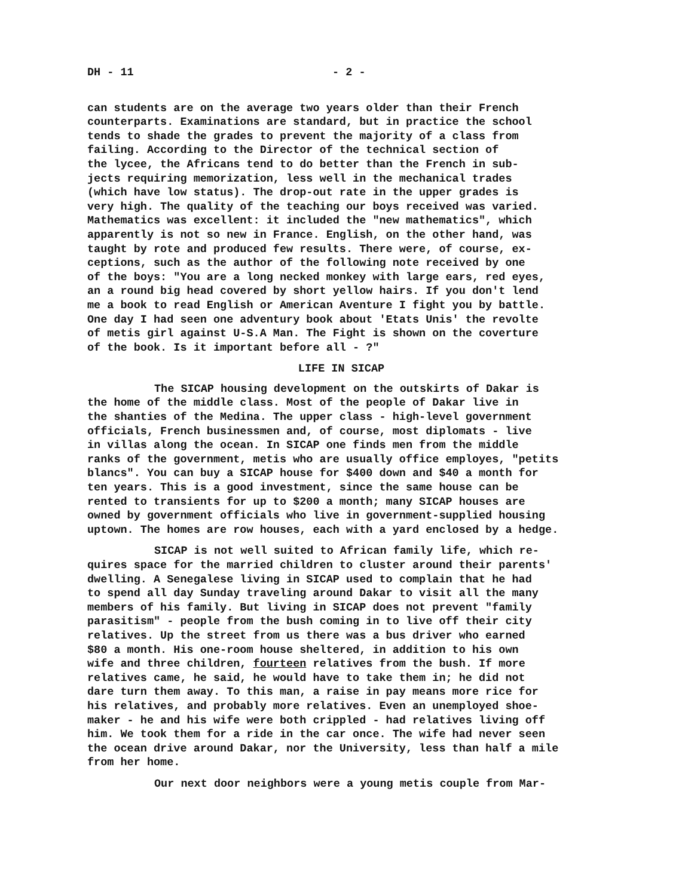DH - 11 - 2 -
can students are on the average two years older than their French counterparts. Examinations are standard, but in practice the school tends to shade the grades to prevent the majority of a class from failing. According to the Director of the technical section of the lycee, the Africans tend to do better than the French in sub- jects requiring memorization, less well in the mechanical trades (which have low status). The drop-out rate in the upper grades is very high. The quality of the teaching our boys received was varied. Mathematics was excellent: it included the "new mathematics", which apparently is not so new in France. English, on the other hand, was taught by rote and produced few results. There were, of course, ex- ceptions, such as the author of the following note received by one of the boys: "You are a long necked monkey with large ears, red eyes, an a round big head covered by short yellow hairs. If you don't lend me a book to read English or American Aventure I fight you by battle. One day I had seen one adventury book about 'Etats Unis' the revolte of metis girl against U-S.A Man. The Fight is shown on the coverture of the book. Is it important before all - ?"
LIFE IN SICAP
The SICAP housing development on the outskirts of Dakar is the home of the middle class. Most of the people of Dakar live in the shanties of the Medina. The upper class - high-level government officials, French businessmen and, of course, most diplomats - live in villas along the ocean. In SICAP one finds men from the middle ranks of the government, metis who are usually office employes, "petits blancs". You can buy a SICAP house for $400 down and $40 a month for ten years. This is a good investment, since the same house can be rented to transients for up to $200 a month; many SICAP houses are owned by government officials who live in government-supplied housing uptown. The homes are row houses, each with a yard enclosed by a hedge.
SICAP is not well suited to African family life, which re- quires space for the married children to cluster around their parents' dwelling. A Senegalese living in SICAP used to complain that he had to spend all day Sunday traveling around Dakar to visit all the many members of his family. But living in SICAP does not prevent "family parasitism" - people from the bush coming in to live off their city relatives. Up the street from us there was a bus driver who earned $80 a month. His one-room house sheltered, in addition to his own wife and three children, fourteen relatives from the bush. If more relatives came, he said, he would have to take them in; he did not dare turn them away. To this man, a raise in pay means more rice for his relatives, and probably more relatives. Even an unemployed shoe- maker - he and his wife were both crippled - had relatives living off him. We took them for a ride in the car once. The wife had never seen the ocean drive around Dakar, nor the University, less than half a mile from her home.
Our next door neighbors were a young metis couple from Mar-